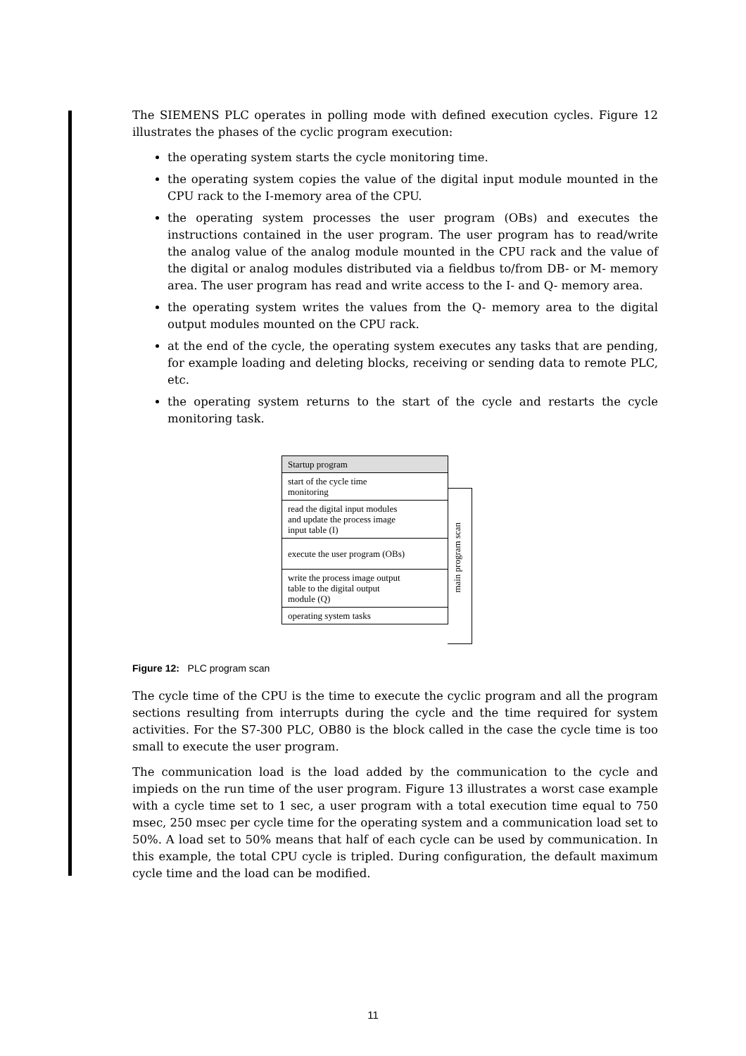The SIEMENS PLC operates in polling mode with defined execution cycles. Figure 12 illustrates the phases of the cyclic program execution:
the operating system starts the cycle monitoring time.
the operating system copies the value of the digital input module mounted in the CPU rack to the I-memory area of the CPU.
the operating system processes the user program (OBs) and executes the instructions contained in the user program. The user program has to read/write the analog value of the analog module mounted in the CPU rack and the value of the digital or analog modules distributed via a fieldbus to/from DB- or M- memory area. The user program has read and write access to the I- and Q- memory area.
the operating system writes the values from the Q- memory area to the digital output modules mounted on the CPU rack.
at the end of the cycle, the operating system executes any tasks that are pending, for example loading and deleting blocks, receiving or sending data to remote PLC, etc.
the operating system returns to the start of the cycle and restarts the cycle monitoring task.
Startup program
start of the cycle time
monitoring
read the digital input modules
and update the process image
input table (I)
execute the user program (OBs)
write the process image output
table to the digital output
module (Q)
operating system tasks
main program scan
Figure 12: PLC program scan
The cycle time of the CPU is the time to execute the cyclic program and all the program sections resulting from interrupts during the cycle and the time required for system activities. For the S7-300 PLC, OB80 is the block called in the case the cycle time is too small to execute the user program.
The communication load is the load added by the communication to the cycle and impieds on the run time of the user program. Figure 13 illustrates a worst case example with a cycle time set to 1 sec, a user program with a total execution time equal to 750 msec, 250 msec per cycle time for the operating system and a communication load set to 50%. A load set to 50% means that half of each cycle can be used by communication. In this example, the total CPU cycle is tripled. During configuration, the default maximum cycle time and the load can be modified.
11